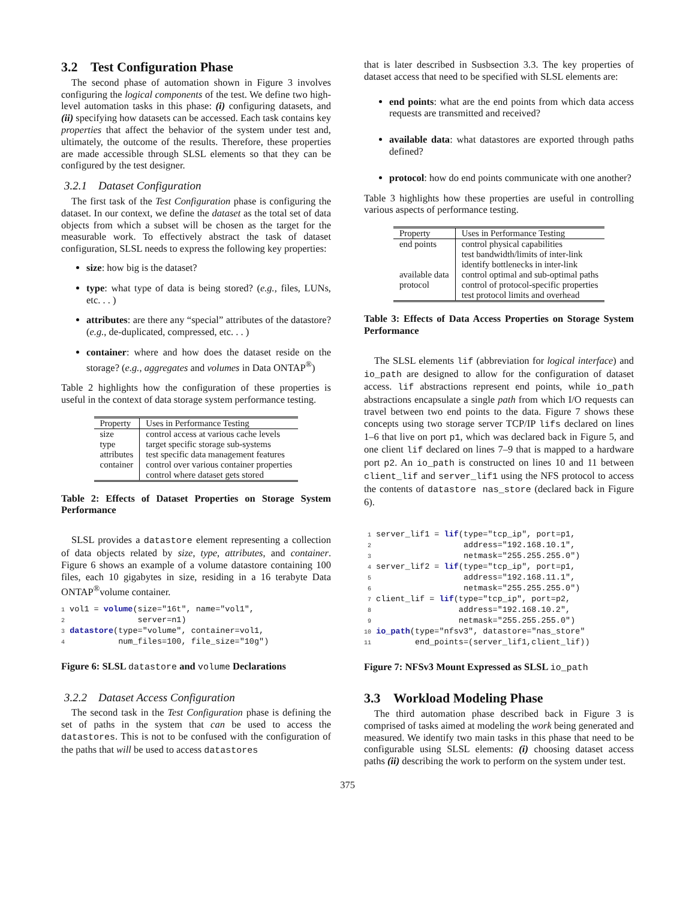3.2 Test Configuration Phase
The second phase of automation shown in Figure 3 involves configuring the logical components of the test. We define two high-level automation tasks in this phase: (i) configuring datasets, and (ii) specifying how datasets can be accessed. Each task contains key properties that affect the behavior of the system under test and, ultimately, the outcome of the results. Therefore, these properties are made accessible through SLSL elements so that they can be configured by the test designer.
3.2.1 Dataset Configuration
The first task of the Test Configuration phase is configuring the dataset. In our context, we define the dataset as the total set of data objects from which a subset will be chosen as the target for the measurable work. To effectively abstract the task of dataset configuration, SLSL needs to express the following key properties:
size: how big is the dataset?
type: what type of data is being stored? (e.g., files, LUNs, etc. . . )
attributes: are there any “special” attributes of the datastore? (e.g., de-duplicated, compressed, etc. . . )
container: where and how does the dataset reside on the storage? (e.g., aggregates and volumes in Data ONTAP<sup>®</sup>)
Table 2 highlights how the configuration of these properties is useful in the context of data storage system performance testing.
| Property | Uses in Performance Testing |
| --- | --- |
| size | control access at various cache levels |
| type | target specific storage sub-systems |
| attributes | test specific data management features |
| container | control over various container properties |
| | control where dataset gets stored |
Table 2: Effects of Dataset Properties on Storage System Performance
SLSL provides a datastore element representing a collection of data objects related by size, type, attributes, and container. Figure 6 shows an example of a volume datastore containing 100 files, each 10 gigabytes in size, residing in a 16 terabyte Data ONTAP<sup>®</sup>volume container.
1 vol1 = volume(size="16t", name="vol1",
2               server=n1)
3 datastore(type="volume", container=vol1,
4           num_files=100, file_size="10g")
Figure 6: SLSL datastore and volume Declarations
3.2.2 Dataset Access Configuration
The second task in the Test Configuration phase is defining the set of paths in the system that can be used to access the datastores. This is not to be confused with the configuration of the paths that will be used to access datastores
that is later described in Susbsection 3.3. The key properties of dataset access that need to be specified with SLSL elements are:
end points: what are the end points from which data access requests are transmitted and received?
available data: what datastores are exported through paths defined?
protocol: how do end points communicate with one another?
Table 3 highlights how these properties are useful in controlling various aspects of performance testing.
| Property | Uses in Performance Testing |
| --- | --- |
| end points | control physical capabilities |
| | test bandwidth/limits of inter-link |
| | identify bottlenecks in inter-link |
| available data | control optimal and sub-optimal paths |
| protocol | control of protocol-specific properties |
| | test protocol limits and overhead |
Table 3: Effects of Data Access Properties on Storage System Performance
The SLSL elements lif (abbreviation for logical interface) and io_path are designed to allow for the configuration of dataset access. lif abstractions represent end points, while io_path abstractions encapsulate a single path from which I/O requests can travel between two end points to the data. Figure 7 shows these concepts using two storage server TCP/IP lifs declared on lines 1–6 that live on port p1, which was declared back in Figure 5, and one client lif declared on lines 7–9 that is mapped to a hardware port p2. An io_path is constructed on lines 10 and 11 between client_lif and server_lif1 using the NFS protocol to access the contents of datastore nas_store (declared back in Figure 6).
 1 server_lif1 = lif(type="tcp_ip", port=p1,
 2                   address="192.168.10.1",
 3                   netmask="255.255.255.0")
 4 server_lif2 = lif(type="tcp_ip", port=p1,
 5                   address="192.168.11.1",
 6                   netmask="255.255.255.0")
 7 client_lif = lif(type="tcp_ip", port=p2,
 8                  address="192.168.10.2",
 9                  netmask="255.255.255.0")
10 io_path(type="nfsv3", datastore="nas_store"
11         end_points=(server_lif1,client_lif))
Figure 7: NFSv3 Mount Expressed as SLSL io_path
3.3 Workload Modeling Phase
The third automation phase described back in Figure 3 is comprised of tasks aimed at modeling the work being generated and measured. We identify two main tasks in this phase that need to be configurable using SLSL elements: (i) choosing dataset access paths (ii) describing the work to perform on the system under test.
375